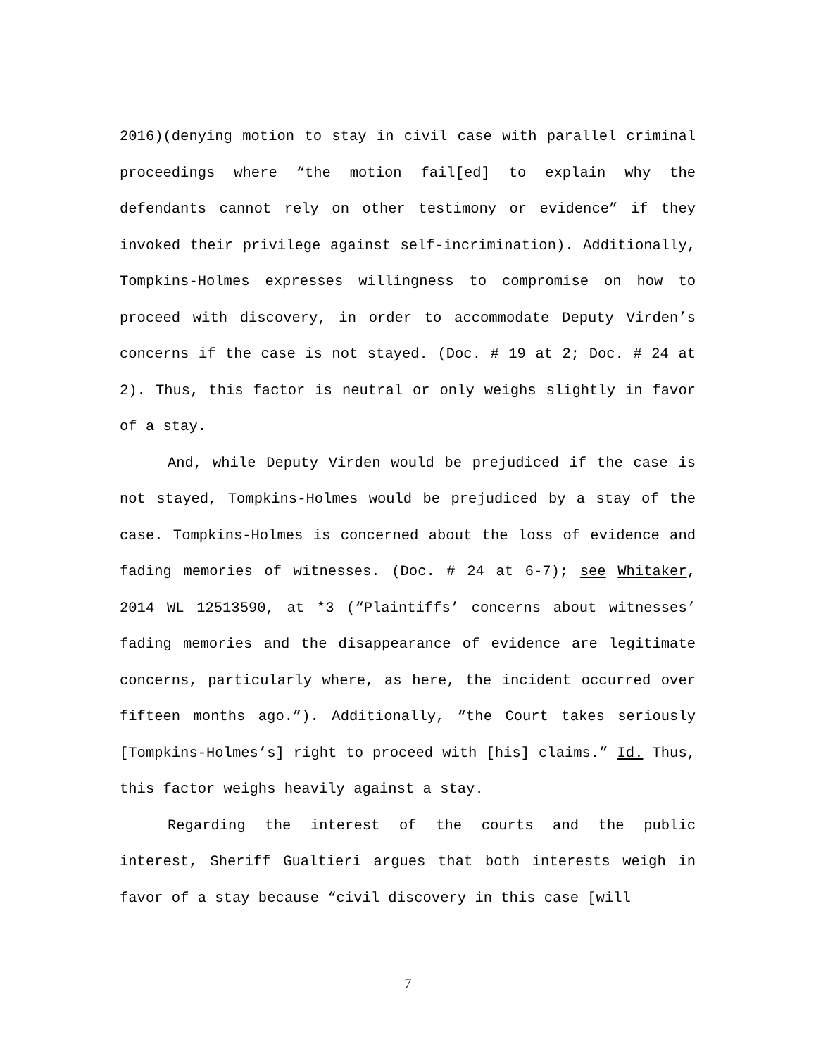2016)(denying motion to stay in civil case with parallel criminal proceedings where “the motion fail[ed] to explain why the defendants cannot rely on other testimony or evidence” if they invoked their privilege against self-incrimination). Additionally, Tompkins-Holmes expresses willingness to compromise on how to proceed with discovery, in order to accommodate Deputy Virden’s concerns if the case is not stayed. (Doc. # 19 at 2; Doc. # 24 at 2). Thus, this factor is neutral or only weighs slightly in favor of a stay.
And, while Deputy Virden would be prejudiced if the case is not stayed, Tompkins-Holmes would be prejudiced by a stay of the case. Tompkins-Holmes is concerned about the loss of evidence and fading memories of witnesses. (Doc. # 24 at 6-7); see Whitaker, 2014 WL 12513590, at *3 (“Plaintiffs’ concerns about witnesses’ fading memories and the disappearance of evidence are legitimate concerns, particularly where, as here, the incident occurred over fifteen months ago.”). Additionally, “the Court takes seriously [Tompkins-Holmes’s] right to proceed with [his] claims.” Id. Thus, this factor weighs heavily against a stay.
Regarding the interest of the courts and the public interest, Sheriff Gualtieri argues that both interests weigh in favor of a stay because “civil discovery in this case [will
7